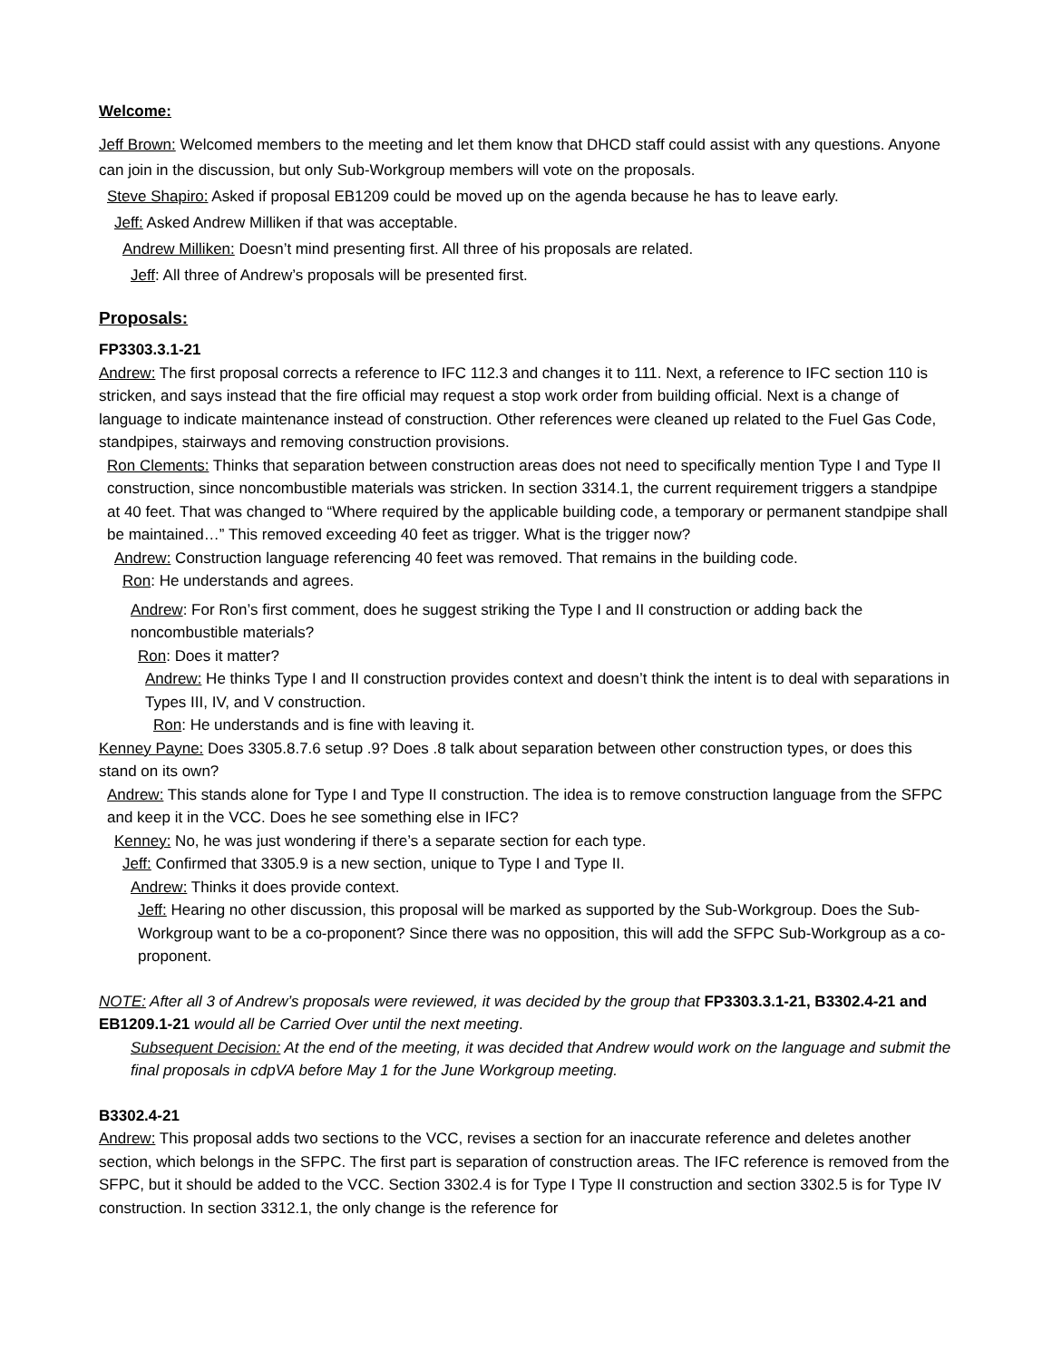Welcome:
Jeff Brown: Welcomed members to the meeting and let them know that DHCD staff could assist with any questions. Anyone can join in the discussion, but only Sub-Workgroup members will vote on the proposals.
Steve Shapiro: Asked if proposal EB1209 could be moved up on the agenda because he has to leave early.
Jeff: Asked Andrew Milliken if that was acceptable.
Andrew Milliken: Doesn’t mind presenting first. All three of his proposals are related.
Jeff: All three of Andrew’s proposals will be presented first.
Proposals:
FP3303.3.1-21
Andrew: The first proposal corrects a reference to IFC 112.3 and changes it to 111. Next, a reference to IFC section 110 is stricken, and says instead that the fire official may request a stop work order from building official. Next is a change of language to indicate maintenance instead of construction. Other references were cleaned up related to the Fuel Gas Code, standpipes, stairways and removing construction provisions.
Ron Clements: Thinks that separation between construction areas does not need to specifically mention Type I and Type II construction, since noncombustible materials was stricken. In section 3314.1, the current requirement triggers a standpipe at 40 feet. That was changed to “Where required by the applicable building code, a temporary or permanent standpipe shall be maintained…” This removed exceeding 40 feet as trigger. What is the trigger now?
Andrew: Construction language referencing 40 feet was removed. That remains in the building code.
Ron: He understands and agrees.
Andrew: For Ron’s first comment, does he suggest striking the Type I and II construction or adding back the noncombustible materials?
Ron: Does it matter?
Andrew: He thinks Type I and II construction provides context and doesn’t think the intent is to deal with separations in Types III, IV, and V construction.
Ron: He understands and is fine with leaving it.
Kenney Payne: Does 3305.8.7.6 setup .9? Does .8 talk about separation between other construction types, or does this stand on its own?
Andrew: This stands alone for Type I and Type II construction. The idea is to remove construction language from the SFPC and keep it in the VCC. Does he see something else in IFC?
Kenney: No, he was just wondering if there’s a separate section for each type.
Jeff: Confirmed that 3305.9 is a new section, unique to Type I and Type II.
Andrew: Thinks it does provide context.
Jeff: Hearing no other discussion, this proposal will be marked as supported by the Sub-Workgroup. Does the Sub-Workgroup want to be a co-proponent? Since there was no opposition, this will add the SFPC Sub-Workgroup as a co-proponent.
NOTE: After all 3 of Andrew’s proposals were reviewed, it was decided by the group that FP3303.3.1-21, B3302.4-21 and EB1209.1-21 would all be Carried Over until the next meeting.
Subsequent Decision: At the end of the meeting, it was decided that Andrew would work on the language and submit the final proposals in cdpVA before May 1 for the June Workgroup meeting.
B3302.4-21
Andrew: This proposal adds two sections to the VCC, revises a section for an inaccurate reference and deletes another section, which belongs in the SFPC. The first part is separation of construction areas. The IFC reference is removed from the SFPC, but it should be added to the VCC. Section 3302.4 is for Type I Type II construction and section 3302.5 is for Type IV construction. In section 3312.1, the only change is the reference for